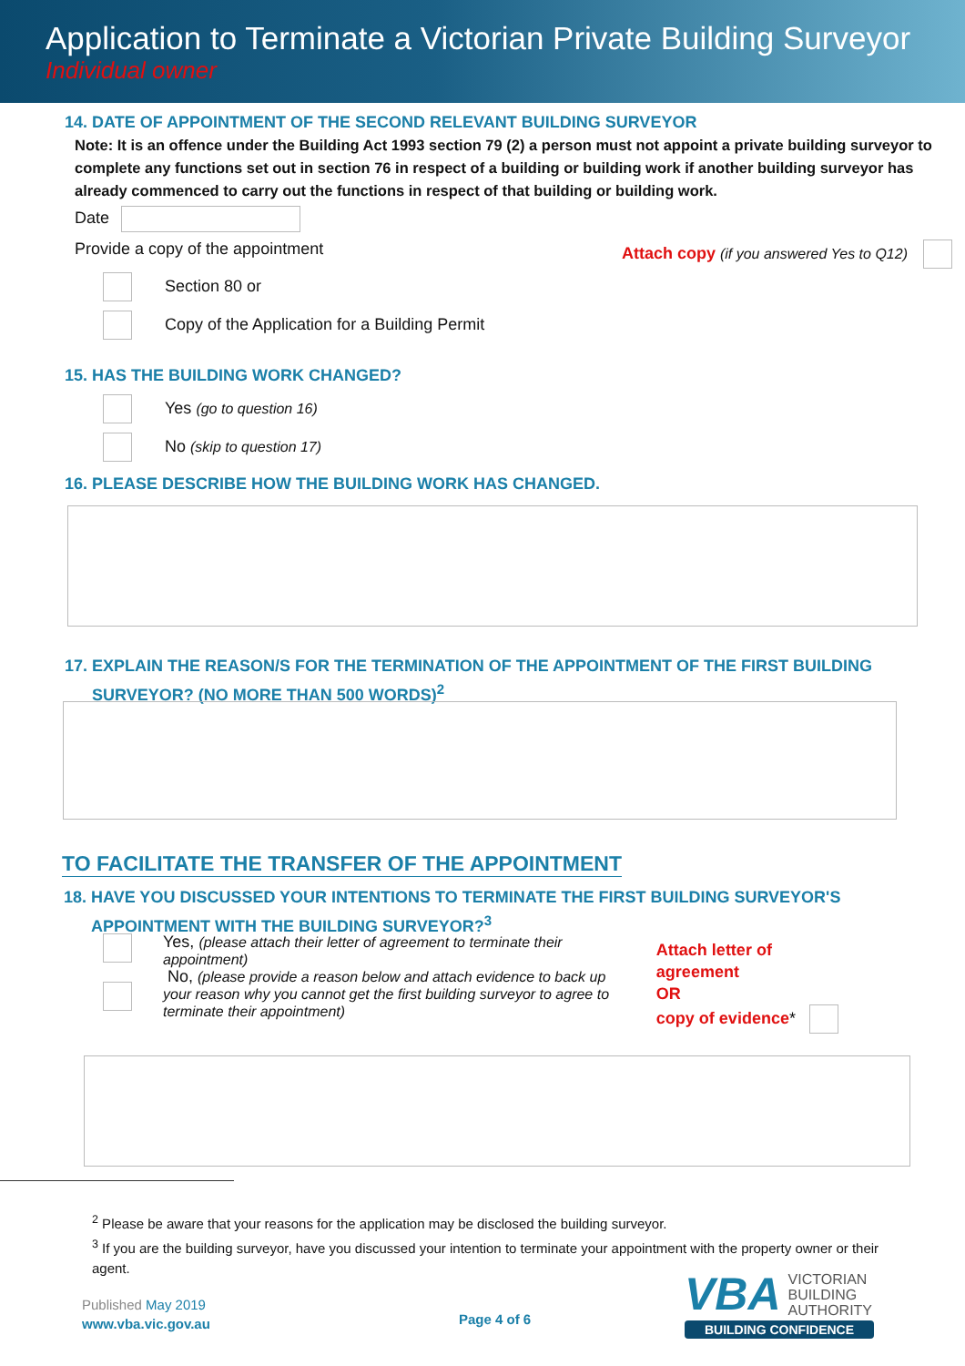Application to Terminate a Victorian Private Building Surveyor
Individual owner
14. DATE OF APPOINTMENT OF THE SECOND RELEVANT BUILDING SURVEYOR
Note: It is an offence under the Building Act 1993 section 79 (2) a person must not appoint a private building surveyor to complete any functions set out in section 76 in respect of a building or building work if another building surveyor has already commenced to carry out the functions in respect of that building or building work.
Date
Provide a copy of the appointment Attach copy (if you answered Yes to Q12)
Section 80 or
Copy of the Application for a Building Permit
15. HAS THE BUILDING WORK CHANGED?
Yes (go to question 16)
No (skip to question 17)
16. PLEASE DESCRIBE HOW THE BUILDING WORK HAS CHANGED.
17. EXPLAIN THE REASON/S FOR THE TERMINATION OF THE APPOINTMENT OF THE FIRST BUILDING
SURVEYOR? (NO MORE THAN 500 WORDS)<sup>2</sup>
TO FACILITATE THE TRANSFER OF THE APPOINTMENT
18. HAVE YOU DISCUSSED YOUR INTENTIONS TO TERMINATE THE FIRST BUILDING SURVEYOR'S
APPOINTMENT WITH THE BUILDING SURVEYOR?<sup>3</sup>
Yes, (please attach their letter of agreement to terminate their appointment)
No, (please provide a reason below and attach evidence to back up your reason why you cannot get the first building surveyor to agree to terminate their appointment)
Attach letter of agreement
OR
copy of evidence*
<sup>2</sup> Please be aware that your reasons for the application may be disclosed the building surveyor.
<sup>3</sup> If you are the building surveyor, have you discussed your intention to terminate your appointment with the property owner or their agent.
Published May 2019
www.vba.vic.gov.au
Page 4 of 6
VBA VICTORIAN
BUILDING
AUTHORITY
BUILDING CONFIDENCE